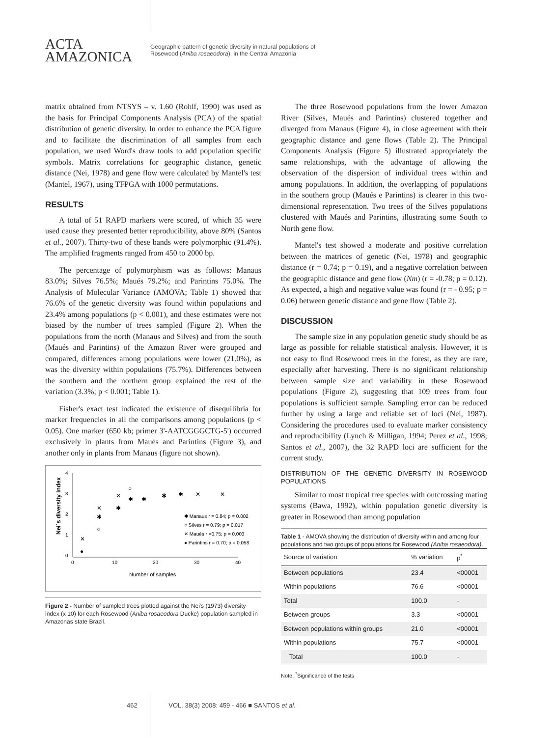ACTA
AMAZONICA
Geographic pattern of genetic diversity in natural populations of
Rosewood (Aniba rosaeodora), in the Central Amazonia
matrix obtained from NTSYS – v. 1.60 (Rohlf, 1990) was used as the basis for Principal Components Analysis (PCA) of the spatial distribution of genetic diversity. In order to enhance the PCA figure and to facilitate the discrimination of all samples from each population, we used Word's draw tools to add population specific symbols. Matrix correlations for geographic distance, genetic distance (Nei, 1978) and gene flow were calculated by Mantel's test (Mantel, 1967), using TFPGA with 1000 permutations.
RESULTS
A total of 51 RAPD markers were scored, of which 35 were used cause they presented better reproducibility, above 80% (Santos et al., 2007). Thirty-two of these bands were polymorphic (91.4%). The amplified fragments ranged from 450 to 2000 bp.
The percentage of polymorphism was as follows: Manaus 83.0%; Silves 76.5%; Maués 79.2%; and Parintins 75.0%. The Analysis of Molecular Variance (AMOVA; Table 1) showed that 76.6% of the genetic diversity was found within populations and 23.4% among populations (p < 0.001), and these estimates were not biased by the number of trees sampled (Figure 2). When the populations from the north (Manaus and Silves) and from the south (Maués and Parintins) of the Amazon River were grouped and compared, differences among populations were lower (21.0%), as was the diversity within populations (75.7%). Differences between the southern and the northern group explained the rest of the variation (3.3%; p < 0.001; Table 1).
Fisher's exact test indicated the existence of disequilibria for marker frequencies in all the comparisons among populations (p < 0.05). One marker (650 kb; primer 3'-AATCGGGCTG-5') occurred exclusively in plants from Maués and Parintins (Figure 3), and another only in plants from Manaus (figure not shown).
4
3
2
1
0
0
10
20
30
40
Number of samples
Nei´s diversity index
✱ Manaus r = 0.84; p = 0.002
○ Silves r = 0.79; p = 0.017
✕ Maués r =0.75; p = 0.003
● Parintins r = 0.70; p = 0.058
✕
●
✕
✱
○
✕
✱
○
✱
✱
✱
✱
✕
✕
Figure 2 - Number of sampled trees plotted against the Nei's (1973) diversity index (x 10) for each Rosewood (Aniba rosaeodora Ducke) population sampled in Amazonas state Brazil.
The three Rosewood populations from the lower Amazon River (Silves, Maués and Parintins) clustered together and diverged from Manaus (Figure 4), in close agreement with their geographic distance and gene flows (Table 2). The Principal Components Analysis (Figure 5) illustrated appropriately the same relationships, with the advantage of allowing the observation of the dispersion of individual trees within and among populations. In addition, the overlapping of populations in the southern group (Maués e Parintins) is clearer in this two-dimensional representation. Two trees of the Silves populations clustered with Maués and Parintins, illustrating some South to North gene flow.
Mantel's test showed a moderate and positive correlation between the matrices of genetic (Nei, 1978) and geographic distance (r = 0.74; p = 0.19), and a negative correlation between the geographic distance and gene flow (Nm) (r = -0.78; p = 0.12). As expected, a high and negative value was found (r = - 0.95; p = 0.06) between genetic distance and gene flow (Table 2).
DISCUSSION
The sample size in any population genetic study should be as large as possible for reliable statistical analysis. However, it is not easy to find Rosewood trees in the forest, as they are rare, especially after harvesting. There is no significant relationship between sample size and variability in these Rosewood populations (Figure 2), suggesting that 109 trees from four populations is sufficient sample. Sampling error can be reduced further by using a large and reliable set of loci (Nei, 1987). Considering the procedures used to evaluate marker consistency and reproducibility (Lynch & Milligan, 1994; Perez et al., 1998; Santos et al., 2007), the 32 RAPD loci are sufficient for the current study.
DISTRIBUTION OF THE GENETIC DIVERSITY IN ROSEWOOD POPULATIONS
Similar to most tropical tree species with outcrossing mating systems (Bawa, 1992), within population genetic diversity is greater in Rosewood than among population
Table 1 - AMOVA showing the distribution of diversity within and among four populations and two groups of populations for Rosewood (Aniba rosaeodora).
| Source of variation | % variation | p<sup>*</sup> |
| --- | --- | --- |
| Between populations | 23.4 | <00001 |
| Within populations | 76.6 | <00001 |
| Total | 100.0 | - |
| Between groups | 3.3 | <00001 |
| Between populations within groups | 21.0 | <00001 |
| Within populations | 75.7 | <00001 |
| Total | 100.0 | - |
Note: <sup>*</sup>Significance of the tests
462 VOL. 38(3) 2008: 459 - 466 ■ SANTOS et al.